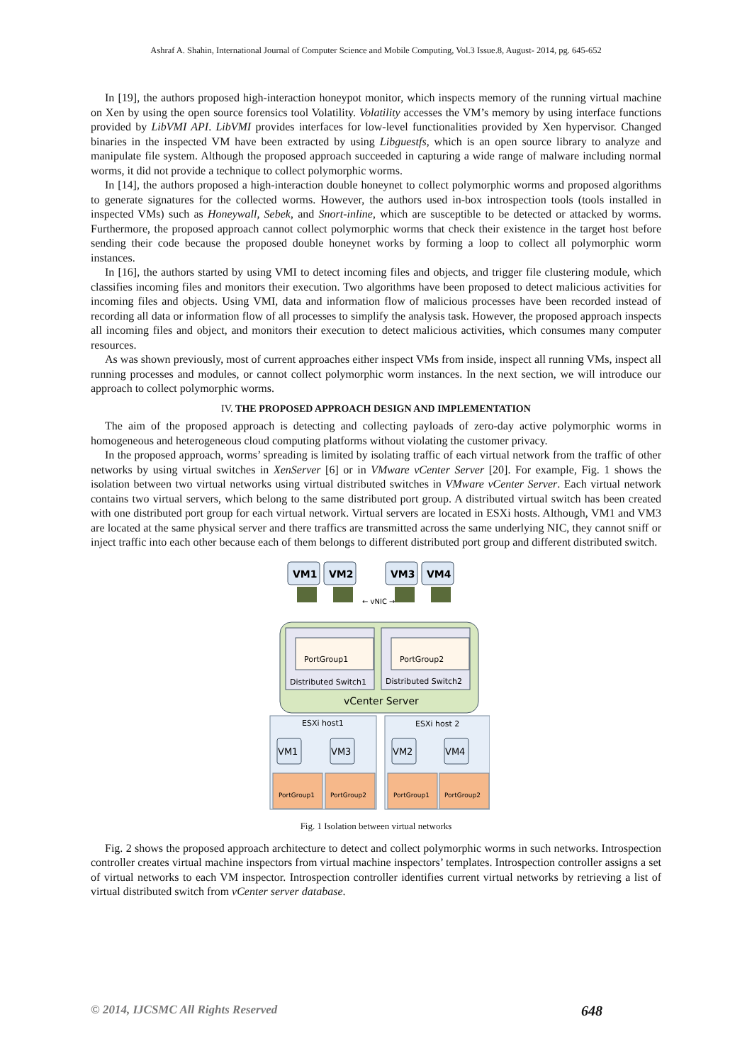Ashraf A. Shahin, International Journal of Computer Science and Mobile Computing, Vol.3 Issue.8, August- 2014, pg. 645-652
In [19], the authors proposed high-interaction honeypot monitor, which inspects memory of the running virtual machine on Xen by using the open source forensics tool Volatility. Volatility accesses the VM’s memory by using interface functions provided by LibVMI API. LibVMI provides interfaces for low-level functionalities provided by Xen hypervisor. Changed binaries in the inspected VM have been extracted by using Libguestfs, which is an open source library to analyze and manipulate file system. Although the proposed approach succeeded in capturing a wide range of malware including normal worms, it did not provide a technique to collect polymorphic worms.
In [14], the authors proposed a high-interaction double honeynet to collect polymorphic worms and proposed algorithms to generate signatures for the collected worms. However, the authors used in-box introspection tools (tools installed in inspected VMs) such as Honeywall, Sebek, and Snort-inline, which are susceptible to be detected or attacked by worms. Furthermore, the proposed approach cannot collect polymorphic worms that check their existence in the target host before sending their code because the proposed double honeynet works by forming a loop to collect all polymorphic worm instances.
In [16], the authors started by using VMI to detect incoming files and objects, and trigger file clustering module, which classifies incoming files and monitors their execution. Two algorithms have been proposed to detect malicious activities for incoming files and objects. Using VMI, data and information flow of malicious processes have been recorded instead of recording all data or information flow of all processes to simplify the analysis task. However, the proposed approach inspects all incoming files and object, and monitors their execution to detect malicious activities, which consumes many computer resources.
As was shown previously, most of current approaches either inspect VMs from inside, inspect all running VMs, inspect all running processes and modules, or cannot collect polymorphic worm instances. In the next section, we will introduce our approach to collect polymorphic worms.
IV. THE PROPOSED APPROACH DESIGN AND IMPLEMENTATION
The aim of the proposed approach is detecting and collecting payloads of zero-day active polymorphic worms in homogeneous and heterogeneous cloud computing platforms without violating the customer privacy.
In the proposed approach, worms’ spreading is limited by isolating traffic of each virtual network from the traffic of other networks by using virtual switches in XenServer [6] or in VMware vCenter Server [20]. For example, Fig. 1 shows the isolation between two virtual networks using virtual distributed switches in VMware vCenter Server. Each virtual network contains two virtual servers, which belong to the same distributed port group. A distributed virtual switch has been created with one distributed port group for each virtual network. Virtual servers are located in ESXi hosts. Although, VM1 and VM3 are located at the same physical server and there traffics are transmitted across the same underlying NIC, they cannot sniff or inject traffic into each other because each of them belongs to different distributed port group and different distributed switch.
VM1
VM2
VM3
VM4
← vNIC →
PortGroup1
PortGroup2
Distributed Switch1
Distributed Switch2
vCenter Server
ESXi host1
ESXi host 2
VM1
VM3
VM2
VM4
PortGroup1
PortGroup2
PortGroup1
PortGroup2
Fig. 1 Isolation between virtual networks
Fig. 2 shows the proposed approach architecture to detect and collect polymorphic worms in such networks. Introspection controller creates virtual machine inspectors from virtual machine inspectors’ templates. Introspection controller assigns a set of virtual networks to each VM inspector. Introspection controller identifies current virtual networks by retrieving a list of virtual distributed switch from vCenter server database.
© 2014, IJCSMC All Rights Reserved 648